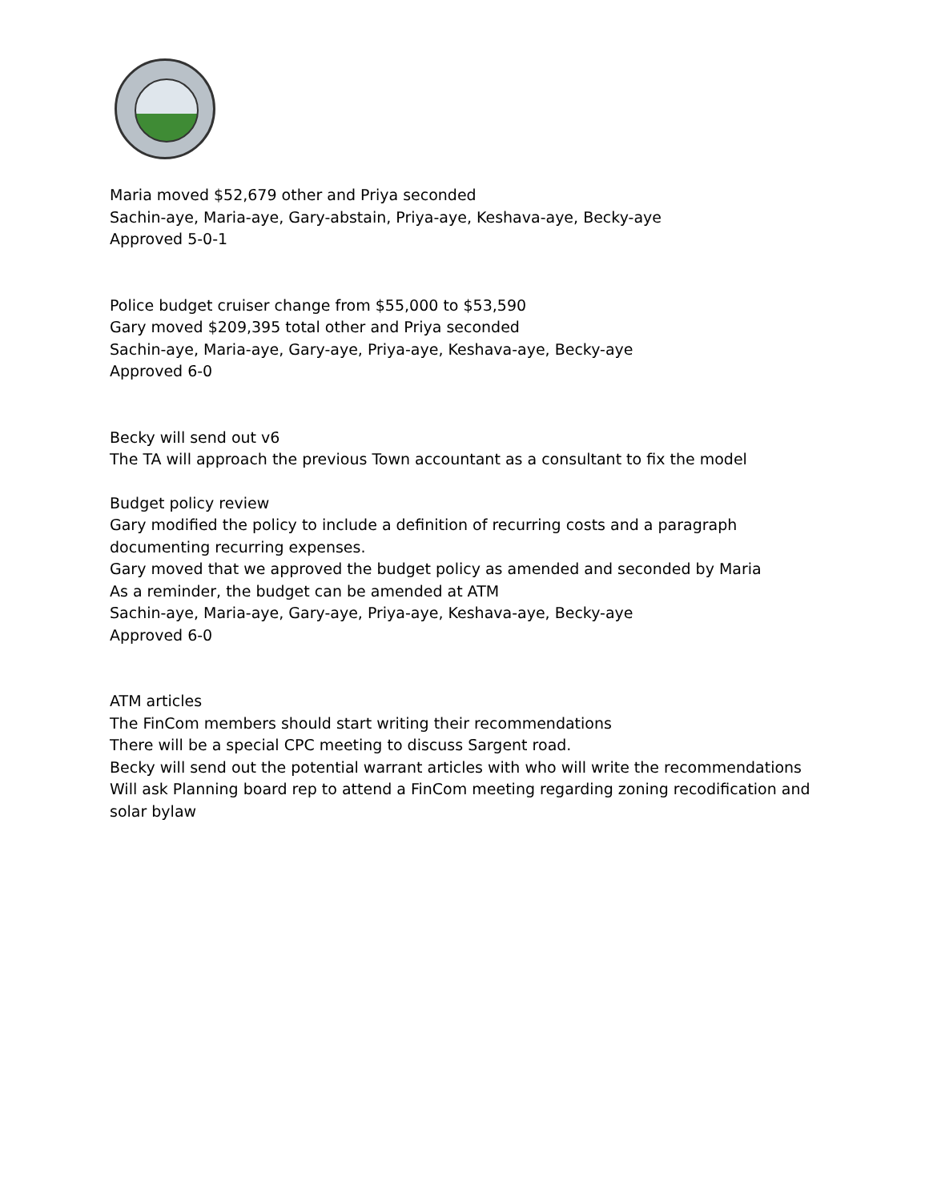Maria moved $52,679 other and Priya seconded
Sachin-aye, Maria-aye, Gary-abstain, Priya-aye, Keshava-aye, Becky-aye
Approved 5-0-1
Police budget cruiser change from $55,000 to $53,590
Gary moved $209,395 total other and Priya seconded
Sachin-aye, Maria-aye, Gary-aye, Priya-aye, Keshava-aye, Becky-aye
Approved 6-0
Becky will send out v6
The TA will approach the previous Town accountant as a consultant to fix the model
Budget policy review
Gary modified the policy to include a definition of recurring costs and a paragraph documenting recurring expenses.
Gary moved that we approved the budget policy as amended and seconded by Maria
As a reminder, the budget can be amended at ATM
Sachin-aye, Maria-aye, Gary-aye, Priya-aye, Keshava-aye, Becky-aye
Approved 6-0
ATM articles
The FinCom members should start writing their recommendations
There will be a special CPC meeting to discuss Sargent road.
Becky will send out the potential warrant articles with who will write the recommendations
Will ask Planning board rep to attend a FinCom meeting regarding zoning recodification and solar bylaw